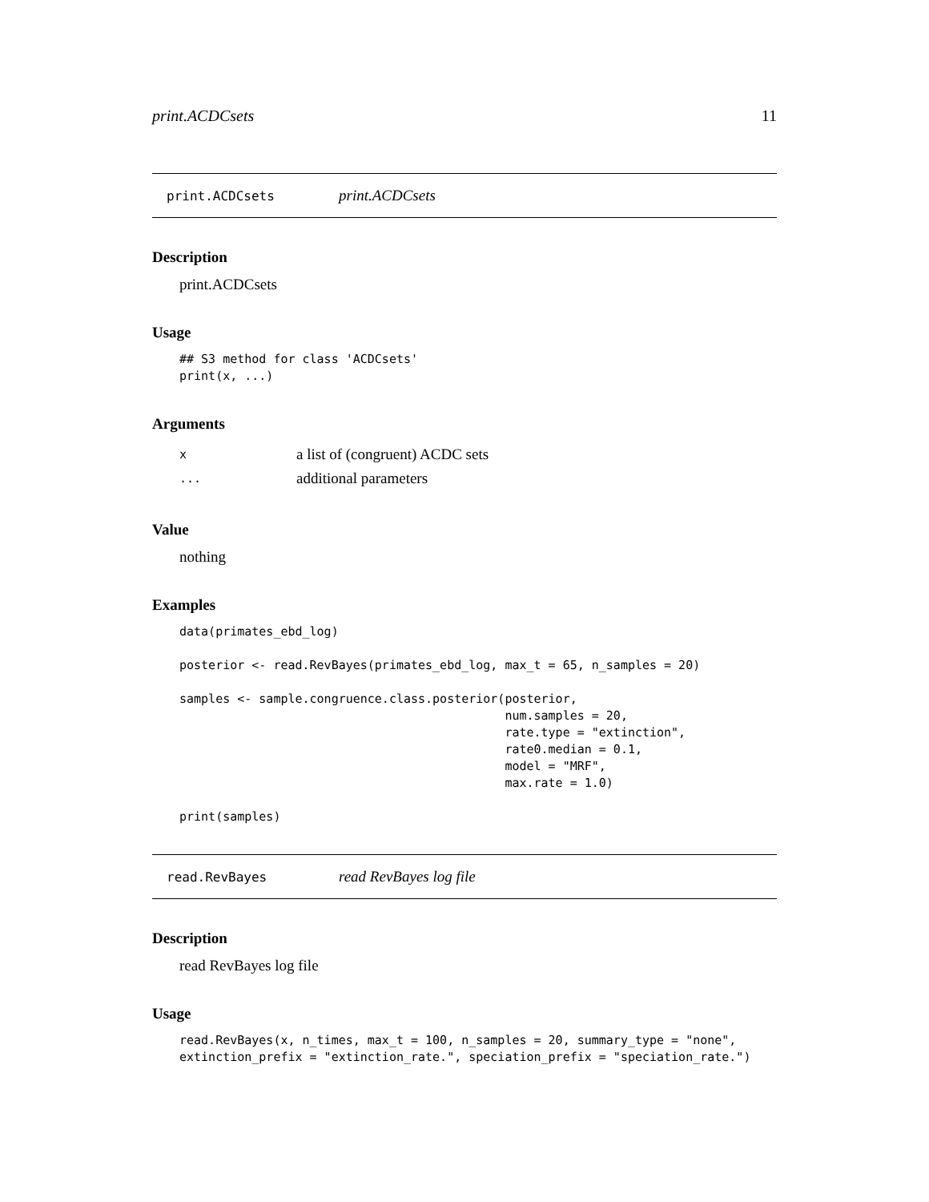print.ACDCsets 11
print.ACDCsets print.ACDCsets
Description
print.ACDCsets
Usage
## S3 method for class 'ACDCsets'
print(x, ...)
Arguments
| x | a list of (congruent) ACDC sets |
| ... | additional parameters |
Value
nothing
Examples
data(primates_ebd_log)

posterior <- read.RevBayes(primates_ebd_log, max_t = 65, n_samples = 20)

samples <- sample.congruence.class.posterior(posterior,
                                             num.samples = 20,
                                             rate.type = "extinction",
                                             rate0.median = 0.1,
                                             model = "MRF",
                                             max.rate = 1.0)

print(samples)
read.RevBayes read RevBayes log file
Description
read RevBayes log file
Usage
read.RevBayes(x, n_times, max_t = 100, n_samples = 20, summary_type = "none",
extinction_prefix = "extinction_rate.", speciation_prefix = "speciation_rate.")